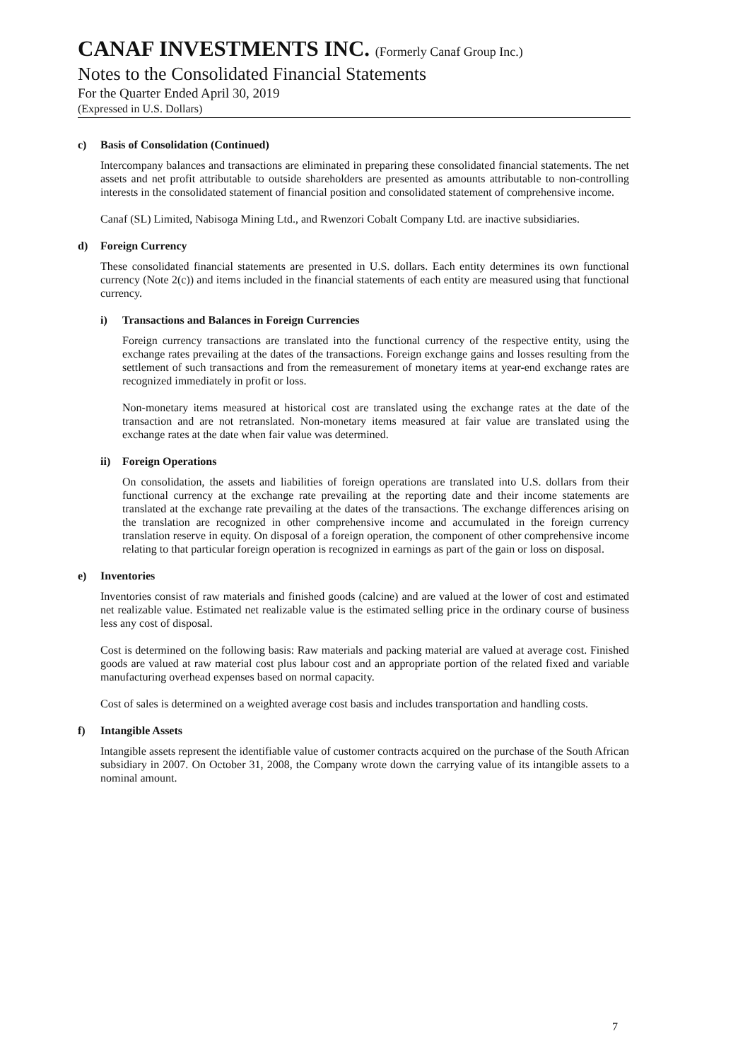CANAF INVESTMENTS INC. (Formerly Canaf Group Inc.)
Notes to the Consolidated Financial Statements
For the Quarter Ended April 30, 2019
(Expressed in U.S. Dollars)
c) Basis of Consolidation (Continued)
Intercompany balances and transactions are eliminated in preparing these consolidated financial statements. The net assets and net profit attributable to outside shareholders are presented as amounts attributable to non-controlling interests in the consolidated statement of financial position and consolidated statement of comprehensive income.
Canaf (SL) Limited, Nabisoga Mining Ltd., and Rwenzori Cobalt Company Ltd. are inactive subsidiaries.
d) Foreign Currency
These consolidated financial statements are presented in U.S. dollars. Each entity determines its own functional currency (Note 2(c)) and items included in the financial statements of each entity are measured using that functional currency.
i) Transactions and Balances in Foreign Currencies
Foreign currency transactions are translated into the functional currency of the respective entity, using the exchange rates prevailing at the dates of the transactions. Foreign exchange gains and losses resulting from the settlement of such transactions and from the remeasurement of monetary items at year-end exchange rates are recognized immediately in profit or loss.
Non-monetary items measured at historical cost are translated using the exchange rates at the date of the transaction and are not retranslated. Non-monetary items measured at fair value are translated using the exchange rates at the date when fair value was determined.
ii) Foreign Operations
On consolidation, the assets and liabilities of foreign operations are translated into U.S. dollars from their functional currency at the exchange rate prevailing at the reporting date and their income statements are translated at the exchange rate prevailing at the dates of the transactions. The exchange differences arising on the translation are recognized in other comprehensive income and accumulated in the foreign currency translation reserve in equity. On disposal of a foreign operation, the component of other comprehensive income relating to that particular foreign operation is recognized in earnings as part of the gain or loss on disposal.
e) Inventories
Inventories consist of raw materials and finished goods (calcine) and are valued at the lower of cost and estimated net realizable value. Estimated net realizable value is the estimated selling price in the ordinary course of business less any cost of disposal.
Cost is determined on the following basis: Raw materials and packing material are valued at average cost. Finished goods are valued at raw material cost plus labour cost and an appropriate portion of the related fixed and variable manufacturing overhead expenses based on normal capacity.
Cost of sales is determined on a weighted average cost basis and includes transportation and handling costs.
f) Intangible Assets
Intangible assets represent the identifiable value of customer contracts acquired on the purchase of the South African subsidiary in 2007. On October 31, 2008, the Company wrote down the carrying value of its intangible assets to a nominal amount.
7